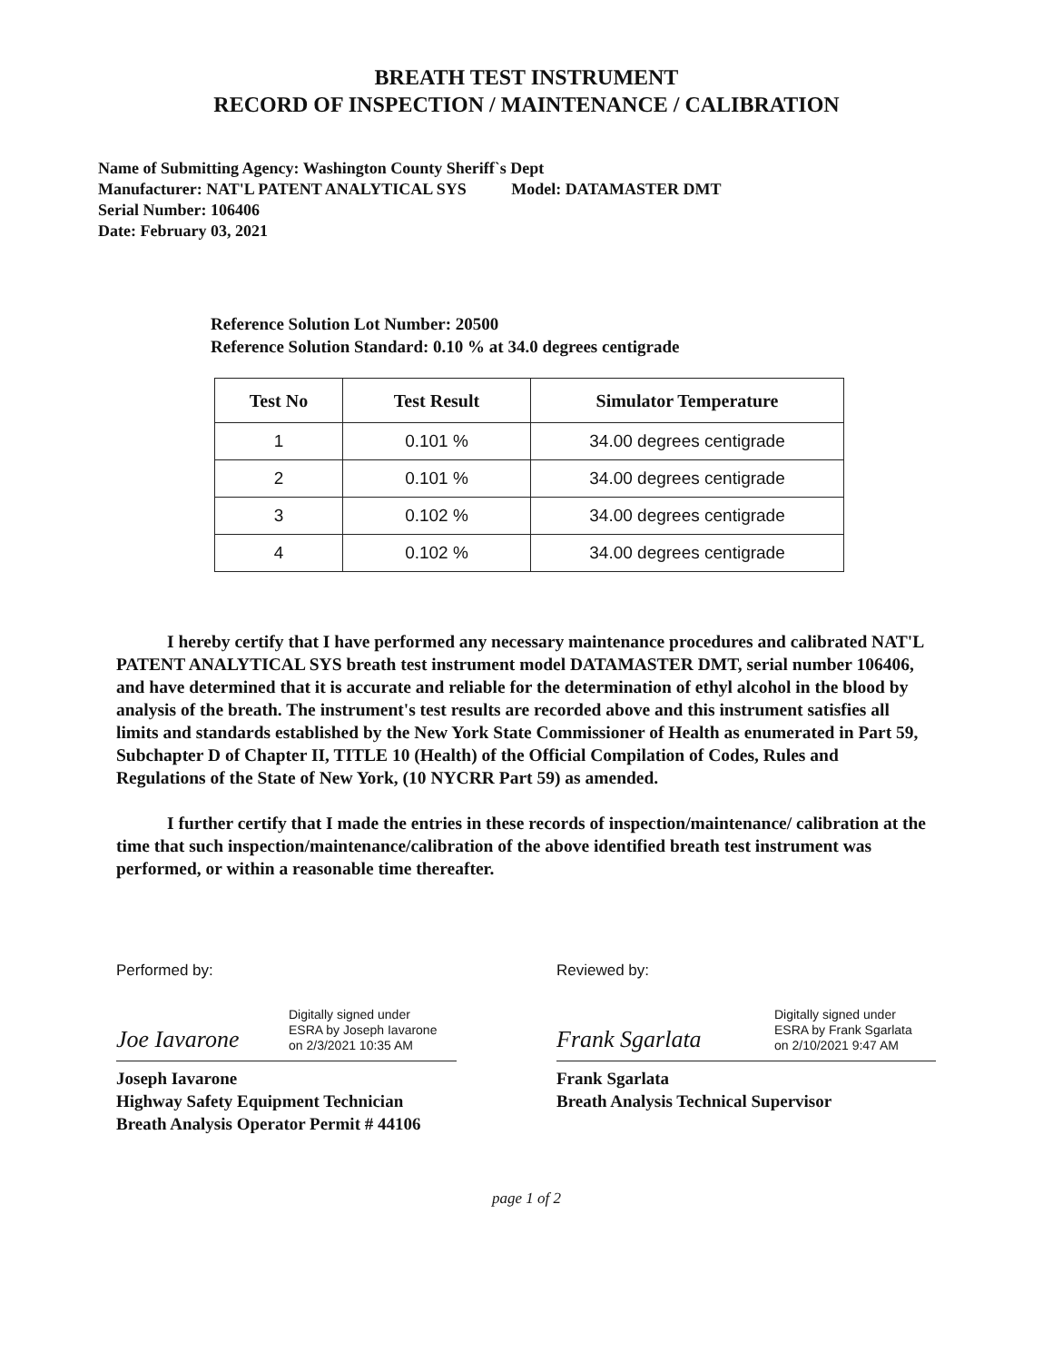BREATH TEST INSTRUMENT
RECORD OF INSPECTION / MAINTENANCE / CALIBRATION
Name of Submitting Agency: Washington County Sheriff`s Dept
Manufacturer: NAT'L PATENT ANALYTICAL SYS Model: DATAMASTER DMT
Serial Number: 106406
Date: February 03, 2021
Reference Solution Lot Number: 20500
Reference Solution Standard: 0.10 % at 34.0 degrees centigrade
| Test No | Test Result | Simulator Temperature |
| --- | --- | --- |
| 1 | 0.101 % | 34.00 degrees centigrade |
| 2 | 0.101 % | 34.00 degrees centigrade |
| 3 | 0.102 % | 34.00 degrees centigrade |
| 4 | 0.102 % | 34.00 degrees centigrade |
I hereby certify that I have performed any necessary maintenance procedures and calibrated NAT'L PATENT ANALYTICAL SYS breath test instrument model DATAMASTER DMT, serial number 106406, and have determined that it is accurate and reliable for the determination of ethyl alcohol in the blood by analysis of the breath. The instrument's test results are recorded above and this instrument satisfies all limits and standards established by the New York State Commissioner of Health as enumerated in Part 59, Subchapter D of Chapter II, TITLE 10 (Health) of the Official Compilation of Codes, Rules and Regulations of the State of New York, (10 NYCRR Part 59) as amended.
I further certify that I made the entries in these records of inspection/maintenance/ calibration at the time that such inspection/maintenance/calibration of the above identified breath test instrument was performed, or within a reasonable time thereafter.
Performed by:
Joe Iavarone Digitally signed under
ESRA by Joseph Iavarone
on 2/3/2021 10:35 AM
Joseph Iavarone
Highway Safety Equipment Technician
Breath Analysis Operator Permit # 44106
Reviewed by:
Frank Sgarlata Digitally signed under
ESRA by Frank Sgarlata
on 2/10/2021 9:47 AM
Frank Sgarlata
Breath Analysis Technical Supervisor
page 1 of 2